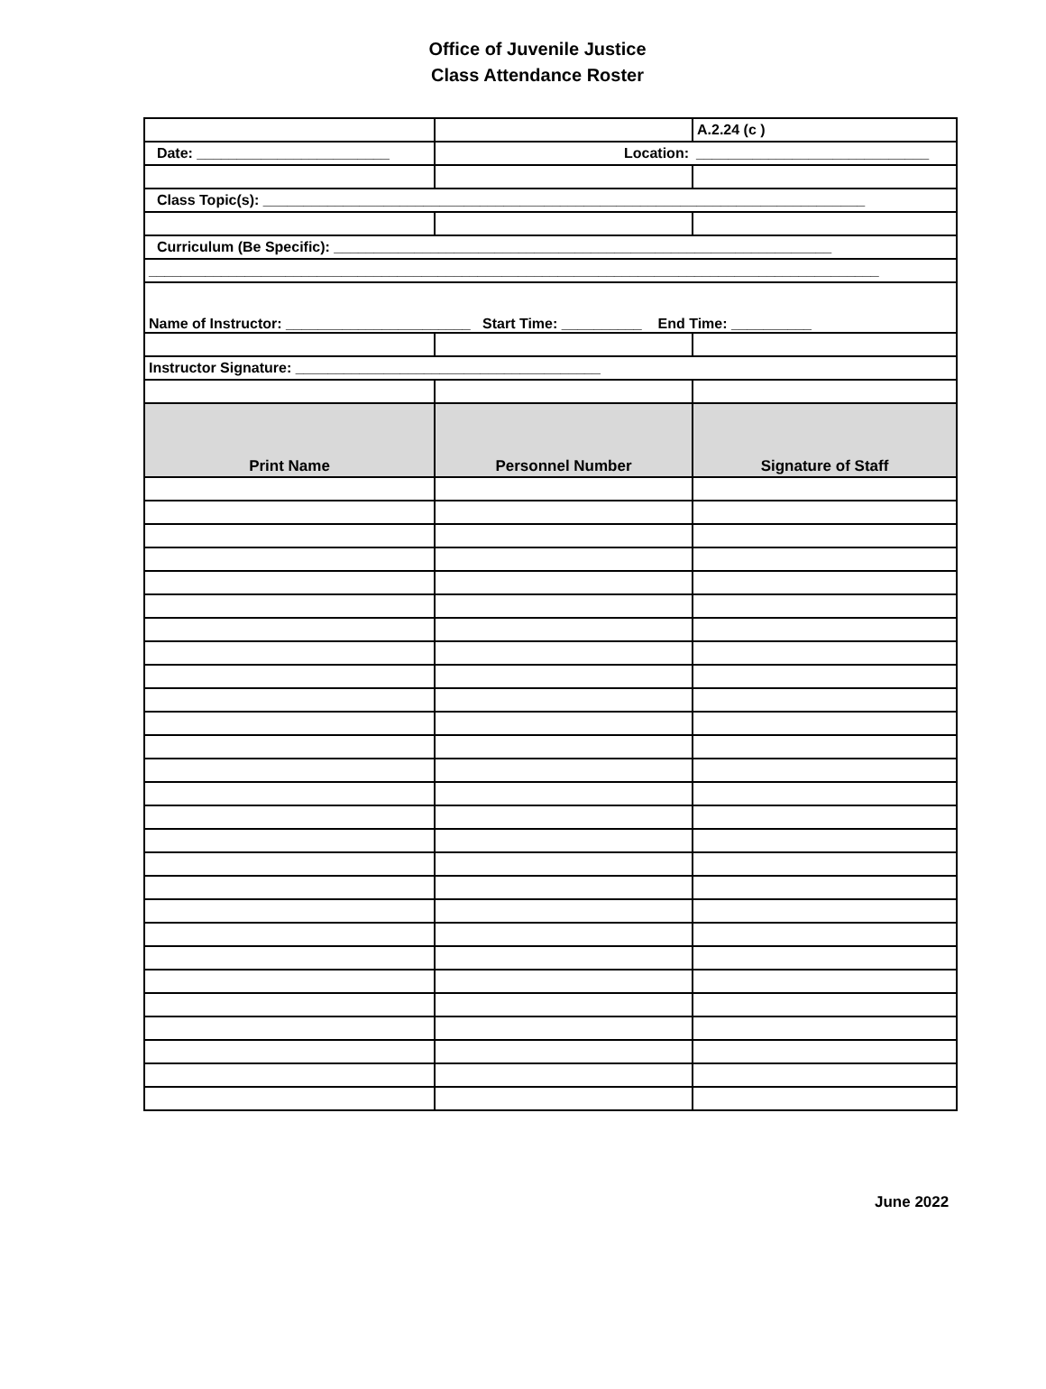Office of Juvenile Justice
Class Attendance Roster
| | | A.2.24 (c ) |
| Date: ________________________ | Location: | _____________________________ |
| Class Topic(s): ___________________________________________________________________________ | | |
| Curriculum (Be Specific): ______________________________________________________________ | | |
| ___________________________________________________________________________________________ | | |
| Name of Instructor: _______________________ Start Time: __________ End Time: __________ | | |
| Instructor Signature: ______________________________________ | | |
| Print Name | Personnel Number | Signature of Staff |
June 2022